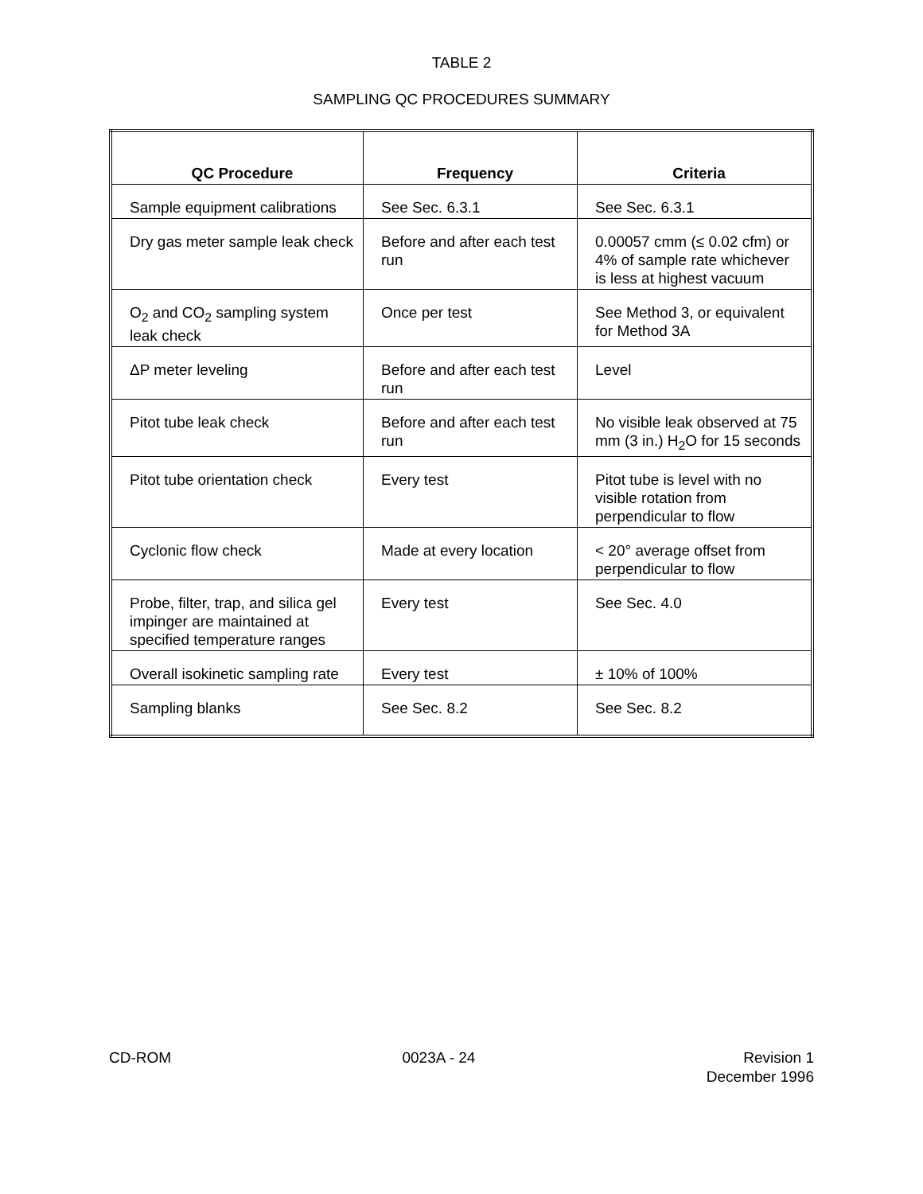TABLE 2
SAMPLING QC PROCEDURES SUMMARY
| QC Procedure | Frequency | Criteria |
| --- | --- | --- |
| Sample equipment calibrations | See Sec. 6.3.1 | See Sec. 6.3.1 |
| Dry gas meter sample leak check | Before and after each test run | 0.00057 cmm (≤ 0.02 cfm) or 4% of sample rate whichever is less at highest vacuum |
| O<sub>2</sub> and CO<sub>2</sub> sampling system leak check | Once per test | See Method 3, or equivalent for Method 3A |
| ΔP meter leveling | Before and after each test run | Level |
| Pitot tube leak check | Before and after each test run | No visible leak observed at 75 mm (3 in.) H<sub>2</sub>O for 15 seconds |
| Pitot tube orientation check | Every test | Pitot tube is level with no visible rotation from perpendicular to flow |
| Cyclonic flow check | Made at every location | < 20° average offset from perpendicular to flow |
| Probe, filter, trap, and silica gel impinger are maintained at specified temperature ranges | Every test | See Sec. 4.0 |
| Overall isokinetic sampling rate | Every test | ± 10% of 100% |
| Sampling blanks | See Sec. 8.2 | See Sec. 8.2 |
CD-ROM 0023A - 24 Revision 1
December 1996